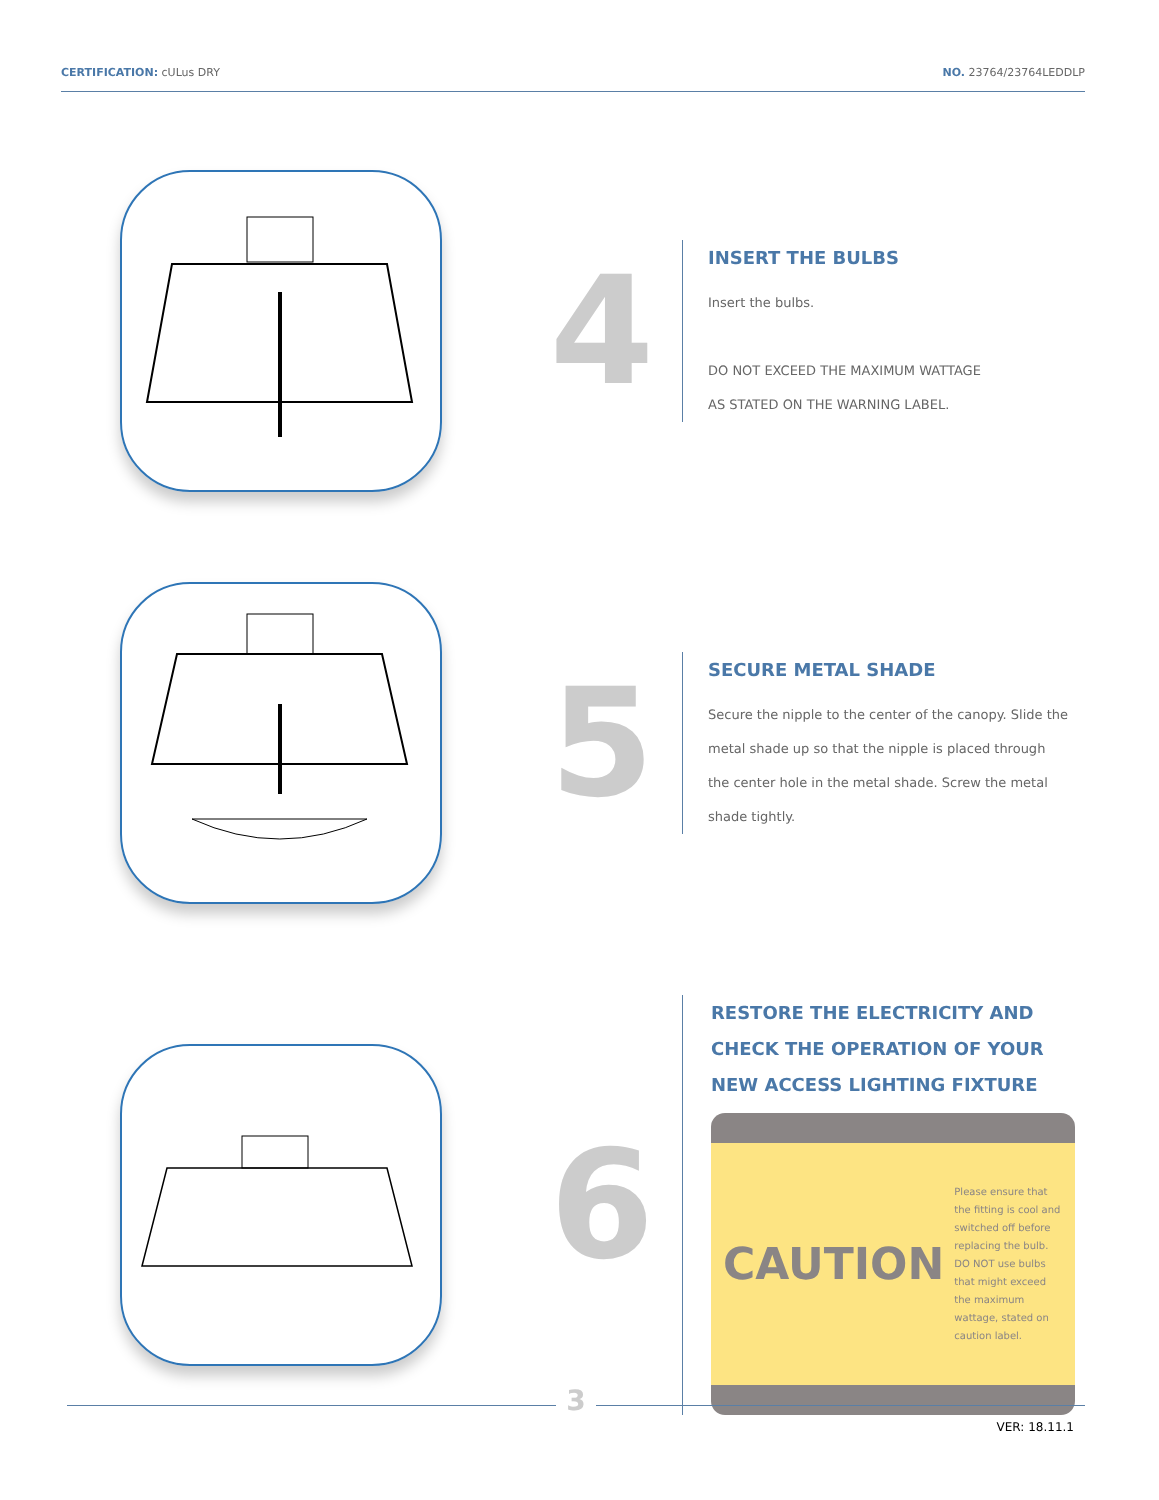CERTIFICATION: cULus DRY NO. 23764/23764LEDDLP
4
INSERT THE BULBS
Insert the bulbs.
DO NOT EXCEED THE MAXIMUM WATTAGE
AS STATED ON THE WARNING LABEL.
5
SECURE METAL SHADE
Secure the nipple to the center of the canopy. Slide the metal shade up so that the nipple is placed through the center hole in the metal shade. Screw the metal shade tightly.
6
RESTORE THE ELECTRICITY AND
CHECK THE OPERATION OF YOUR
NEW ACCESS LIGHTING FIXTURE
CAUTION
Please ensure that the fitting is cool and switched off before replacing the bulb. DO NOT use bulbs that might exceed the maximum wattage, stated on caution label.
3
VER: 18.11.1